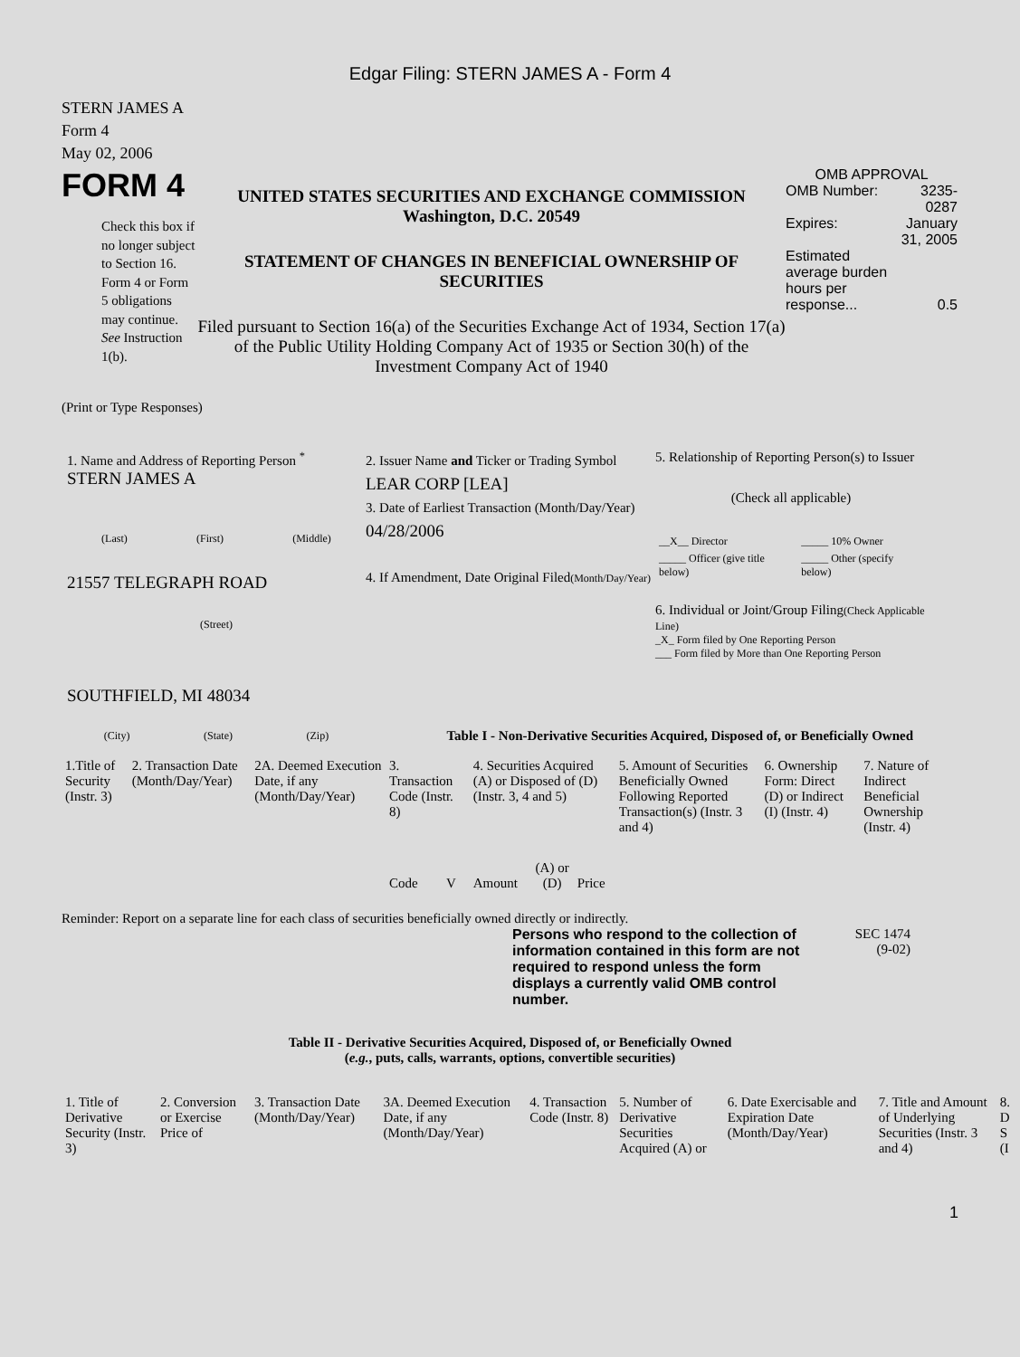Edgar Filing: STERN JAMES A - Form 4
STERN JAMES A
Form 4
May 02, 2006
FORM 4
Check this box if no longer subject to Section 16. Form 4 or Form 5 obligations may continue. See Instruction 1(b).
UNITED STATES SECURITIES AND EXCHANGE COMMISSION
Washington, D.C. 20549
STATEMENT OF CHANGES IN BENEFICIAL OWNERSHIP OF SECURITIES
Filed pursuant to Section 16(a) of the Securities Exchange Act of 1934, Section 17(a) of the Public Utility Holding Company Act of 1935 or Section 30(h) of the Investment Company Act of 1940
OMB APPROVAL
| OMB Number: | 3235-0287 |
| Expires: | January 31, 2005 |
| Estimated average burden hours per response... | 0.5 |
(Print or Type Responses)
1. Name and Address of Reporting Person <sup>*</sup>
STERN JAMES A
(Last) (First) (Middle)
21557 TELEGRAPH ROAD
(Street)
SOUTHFIELD, MI 48034
(City) (State) (Zip)
2. Issuer Name and Ticker or Trading Symbol
LEAR CORP [LEA]
3. Date of Earliest Transaction (Month/Day/Year)
04/28/2006
4. If Amendment, Date Original Filed(Month/Day/Year)
5. Relationship of Reporting Person(s) to Issuer
(Check all applicable)
| __X__ Director | _____ 10% Owner |
| _____ Officer (give title below) | _____ Other (specify below) |
6. Individual or Joint/Group Filing(Check Applicable Line)
_X_ Form filed by One Reporting Person
___ Form filed by More than One Reporting Person
Table I - Non-Derivative Securities Acquired, Disposed of, or Beneficially Owned
| 1.Title of Security (Instr. 3) | 2. Transaction Date (Month/Day/Year) | 2A. Deemed Execution Date, if any (Month/Day/Year) | 3. Transaction Code (Instr. 8) | | 4. Securities Acquired (A) or Disposed of (D) (Instr. 3, 4 and 5) | | | 5. Amount of Securities Beneficially Owned Following Reported Transaction(s) (Instr. 3 and 4) | 6. Ownership Form: Direct (D) or Indirect (I) (Instr. 4) | 7. Nature of Indirect Beneficial Ownership (Instr. 4) |
| --- | --- | --- | --- | --- | --- | --- | --- | --- | --- | --- |
| | | | Code | V | Amount | (A) or (D) | Price | | | |
Reminder: Report on a separate line for each class of securities beneficially owned directly or indirectly.
Persons who respond to the collection of information contained in this form are not required to respond unless the form displays a currently valid OMB control number.
SEC 1474
(9-02)
Table II - Derivative Securities Acquired, Disposed of, or Beneficially Owned
(e.g., puts, calls, warrants, options, convertible securities)
| 1. Title of Derivative Security (Instr. 3) | 2. Conversion or Exercise Price of | 3. Transaction Date (Month/Day/Year) | 3A. Deemed Execution Date, if any (Month/Day/Year) | 4. Transaction Code (Instr. 8) | 5. Number of Derivative Securities Acquired (A) or | 6. Date Exercisable and Expiration Date (Month/Day/Year) | 7. Title and Amount of Underlying Securities (Instr. 3 and 4) | 8. D S (I |
| --- | --- | --- | --- | --- | --- | --- | --- | --- |
1